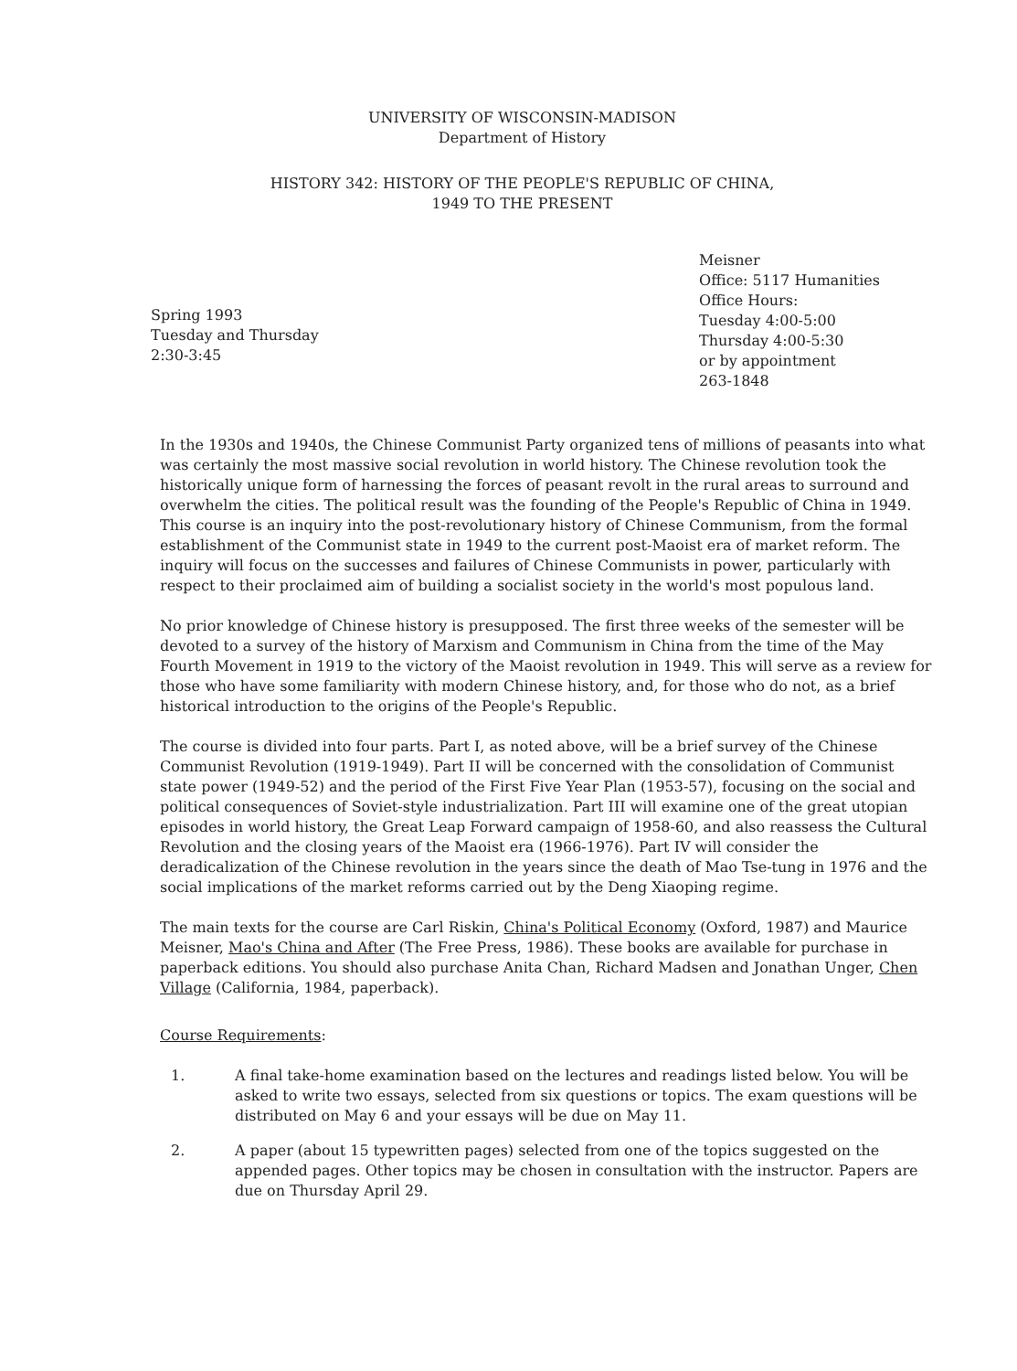UNIVERSITY OF WISCONSIN-MADISON
Department of History
HISTORY 342: HISTORY OF THE PEOPLE'S REPUBLIC OF CHINA,
1949 TO THE PRESENT
Spring 1993
Tuesday and Thursday
2:30-3:45
Meisner
Office: 5117 Humanities
Office Hours:
Tuesday 4:00-5:00
Thursday 4:00-5:30
or by appointment
263-1848
In the 1930s and 1940s, the Chinese Communist Party organized tens of millions of peasants into what was certainly the most massive social revolution in world history. The Chinese revolution took the historically unique form of harnessing the forces of peasant revolt in the rural areas to surround and overwhelm the cities. The political result was the founding of the People's Republic of China in 1949. This course is an inquiry into the post-revolutionary history of Chinese Communism, from the formal establishment of the Communist state in 1949 to the current post-Maoist era of market reform. The inquiry will focus on the successes and failures of Chinese Communists in power, particularly with respect to their proclaimed aim of building a socialist society in the world's most populous land.
No prior knowledge of Chinese history is presupposed. The first three weeks of the semester will be devoted to a survey of the history of Marxism and Communism in China from the time of the May Fourth Movement in 1919 to the victory of the Maoist revolution in 1949. This will serve as a review for those who have some familiarity with modern Chinese history, and, for those who do not, as a brief historical introduction to the origins of the People's Republic.
The course is divided into four parts. Part I, as noted above, will be a brief survey of the Chinese Communist Revolution (1919-1949). Part II will be concerned with the consolidation of Communist state power (1949-52) and the period of the First Five Year Plan (1953-57), focusing on the social and political consequences of Soviet-style industrialization. Part III will examine one of the great utopian episodes in world history, the Great Leap Forward campaign of 1958-60, and also reassess the Cultural Revolution and the closing years of the Maoist era (1966-1976). Part IV will consider the deradicalization of the Chinese revolution in the years since the death of Mao Tse-tung in 1976 and the social implications of the market reforms carried out by the Deng Xiaoping regime.
The main texts for the course are Carl Riskin, China's Political Economy (Oxford, 1987) and Maurice Meisner, Mao's China and After (The Free Press, 1986). These books are available for purchase in paperback editions. You should also purchase Anita Chan, Richard Madsen and Jonathan Unger, Chen Village (California, 1984, paperback).
Course Requirements:
1. A final take-home examination based on the lectures and readings listed below. You will be asked to write two essays, selected from six questions or topics. The exam questions will be distributed on May 6 and your essays will be due on May 11.
2. A paper (about 15 typewritten pages) selected from one of the topics suggested on the appended pages. Other topics may be chosen in consultation with the instructor. Papers are due on Thursday April 29.